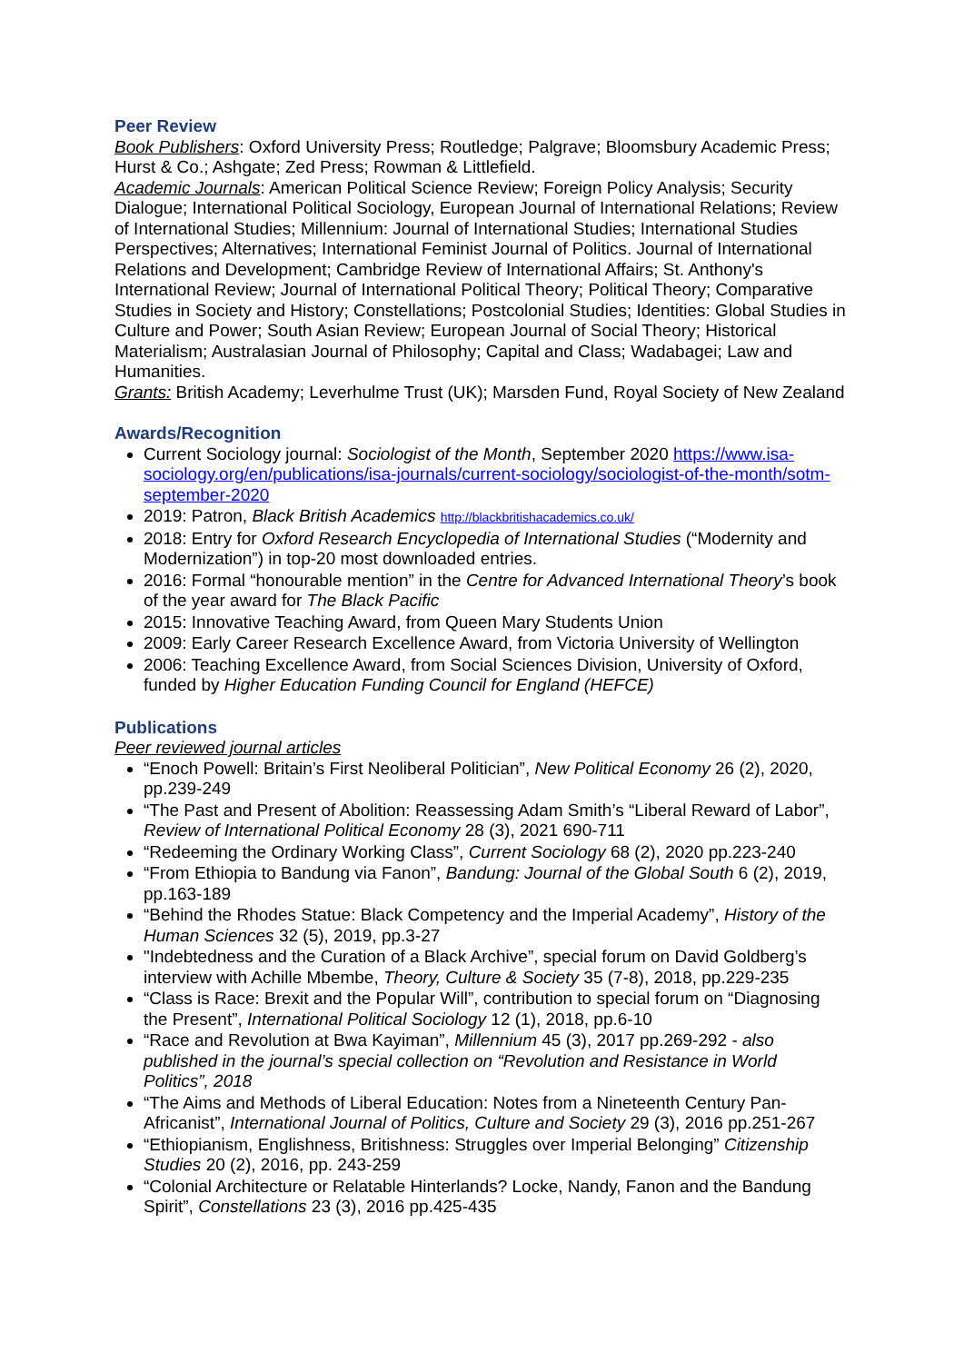Peer Review
Book Publishers: Oxford University Press; Routledge; Palgrave; Bloomsbury Academic Press; Hurst & Co.; Ashgate; Zed Press; Rowman & Littlefield.
Academic Journals: American Political Science Review; Foreign Policy Analysis; Security Dialogue; International Political Sociology, European Journal of International Relations; Review of International Studies; Millennium: Journal of International Studies; International Studies Perspectives; Alternatives; International Feminist Journal of Politics. Journal of International Relations and Development; Cambridge Review of International Affairs; St. Anthony's International Review; Journal of International Political Theory; Political Theory; Comparative Studies in Society and History; Constellations; Postcolonial Studies; Identities: Global Studies in Culture and Power; South Asian Review; European Journal of Social Theory; Historical Materialism; Australasian Journal of Philosophy; Capital and Class; Wadabagei; Law and Humanities.
Grants: British Academy; Leverhulme Trust (UK); Marsden Fund, Royal Society of New Zealand
Awards/Recognition
Current Sociology journal: Sociologist of the Month, September 2020 https://www.isa-sociology.org/en/publications/isa-journals/current-sociology/sociologist-of-the-month/sotm-september-2020
2019: Patron, Black British Academics http://blackbritishacademics.co.uk/
2018: Entry for Oxford Research Encyclopedia of International Studies (“Modernity and Modernization”) in top-20 most downloaded entries.
2016: Formal “honourable mention” in the Centre for Advanced International Theory’s book of the year award for The Black Pacific
2015: Innovative Teaching Award, from Queen Mary Students Union
2009: Early Career Research Excellence Award, from Victoria University of Wellington
2006: Teaching Excellence Award, from Social Sciences Division, University of Oxford, funded by Higher Education Funding Council for England (HEFCE)
Publications
Peer reviewed journal articles
“Enoch Powell: Britain’s First Neoliberal Politician”, New Political Economy 26 (2), 2020, pp.239-249
“The Past and Present of Abolition: Reassessing Adam Smith’s “Liberal Reward of Labor”, Review of International Political Economy 28 (3), 2021 690-711
“Redeeming the Ordinary Working Class”, Current Sociology 68 (2), 2020 pp.223-240
“From Ethiopia to Bandung via Fanon”, Bandung: Journal of the Global South 6 (2), 2019, pp.163-189
“Behind the Rhodes Statue: Black Competency and the Imperial Academy”, History of the Human Sciences 32 (5), 2019, pp.3-27
"Indebtedness and the Curation of a Black Archive”, special forum on David Goldberg’s interview with Achille Mbembe, Theory, Culture & Society 35 (7-8), 2018, pp.229-235
“Class is Race: Brexit and the Popular Will”, contribution to special forum on “Diagnosing the Present”, International Political Sociology 12 (1), 2018, pp.6-10
“Race and Revolution at Bwa Kayiman”, Millennium 45 (3), 2017 pp.269-292 - also published in the journal’s special collection on “Revolution and Resistance in World Politics”, 2018
“The Aims and Methods of Liberal Education: Notes from a Nineteenth Century Pan-Africanist”, International Journal of Politics, Culture and Society 29 (3), 2016 pp.251-267
“Ethiopianism, Englishness, Britishness: Struggles over Imperial Belonging” Citizenship Studies 20 (2), 2016, pp. 243-259
“Colonial Architecture or Relatable Hinterlands? Locke, Nandy, Fanon and the Bandung Spirit”, Constellations 23 (3), 2016 pp.425-435